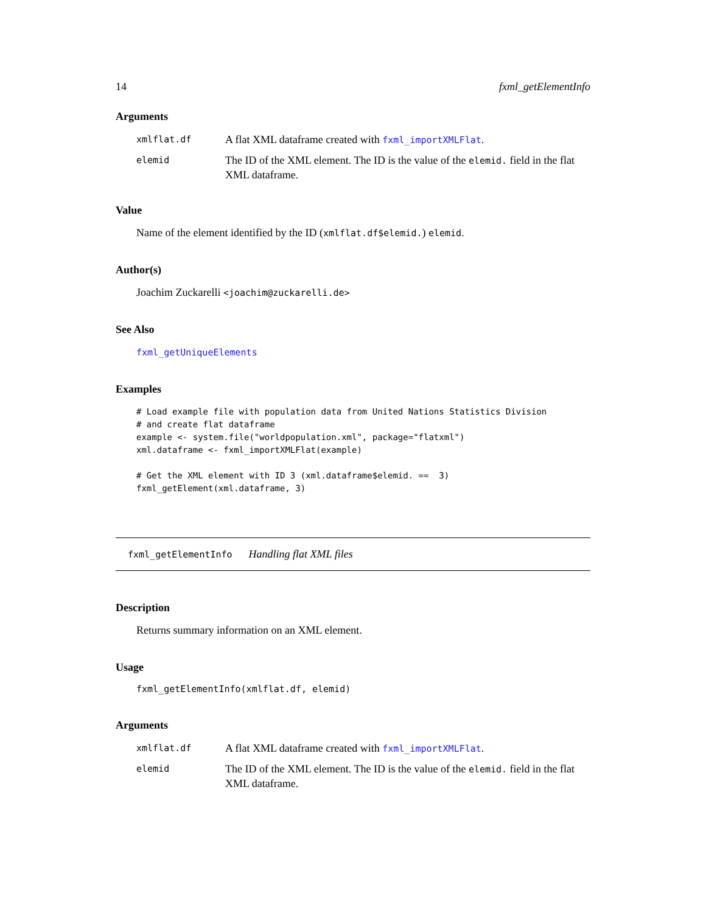14 fxml_getElementInfo
Arguments
xmlflat.df A flat XML dataframe created with fxml_importXMLFlat.
elemid The ID of the XML element. The ID is the value of the elemid. field in the flat XML dataframe.
Value
Name of the element identified by the ID (xmlflat.df$elemid.) elemid.
Author(s)
Joachim Zuckarelli <joachim@zuckarelli.de>
See Also
fxml_getUniqueElements
Examples
# Load example file with population data from United Nations Statistics Division
# and create flat dataframe
example <- system.file("worldpopulation.xml", package="flatxml")
xml.dataframe <- fxml_importXMLFlat(example)

# Get the XML element with ID 3 (xml.dataframe$elemid. ==  3)
fxml_getElement(xml.dataframe, 3)
fxml_getElementInfo Handling flat XML files
Description
Returns summary information on an XML element.
Usage
fxml_getElementInfo(xmlflat.df, elemid)
Arguments
xmlflat.df A flat XML dataframe created with fxml_importXMLFlat.
elemid The ID of the XML element. The ID is the value of the elemid. field in the flat XML dataframe.